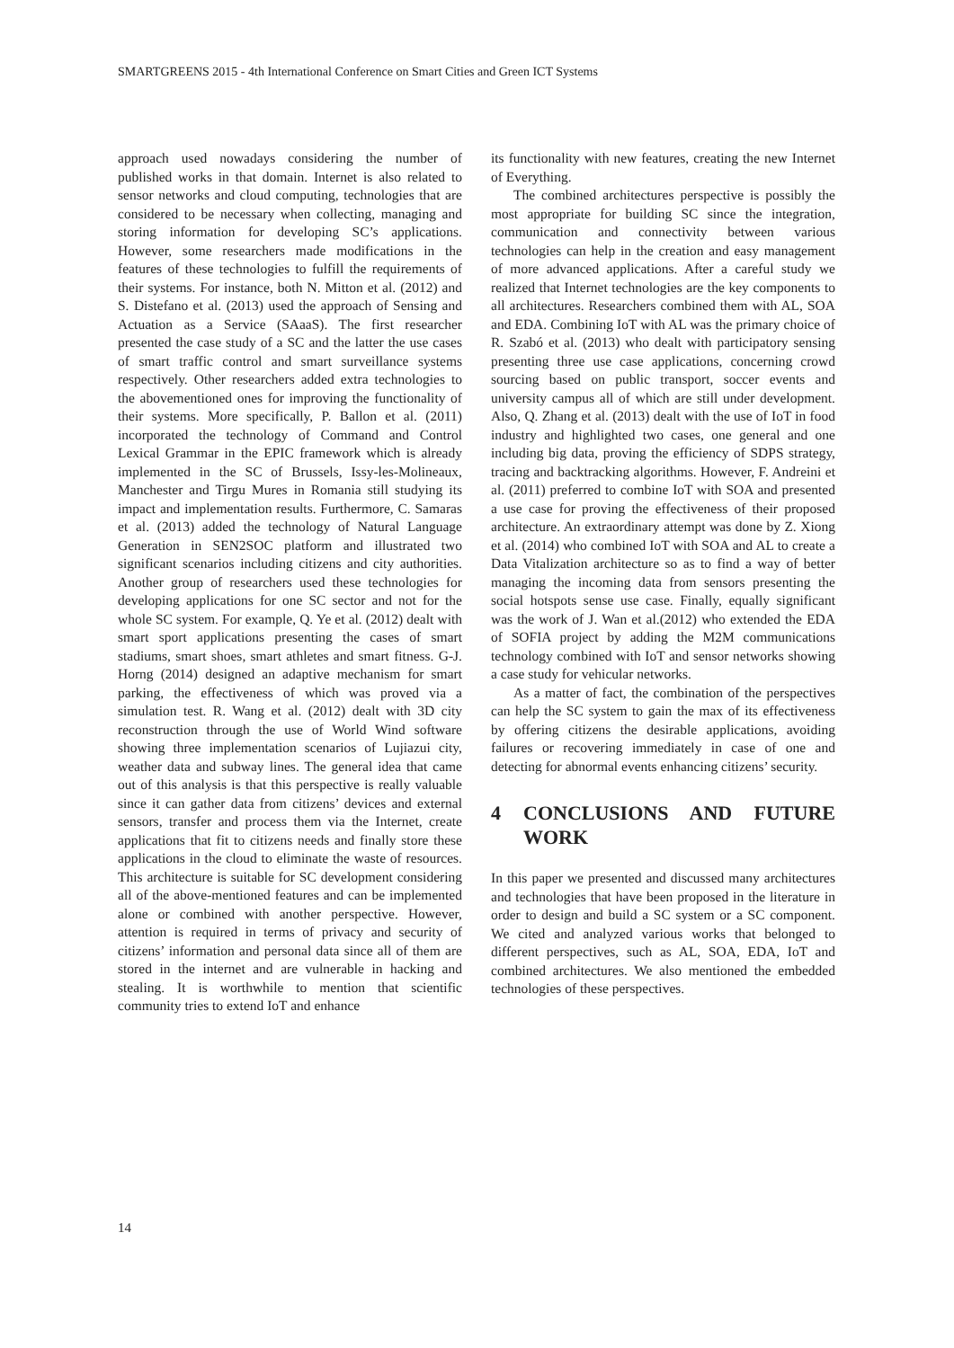SMARTGREENS 2015 - 4th International Conference on Smart Cities and Green ICT Systems
approach used nowadays considering the number of published works in that domain. Internet is also related to sensor networks and cloud computing, technologies that are considered to be necessary when collecting, managing and storing information for developing SC’s applications. However, some researchers made modifications in the features of these technologies to fulfill the requirements of their systems. For instance, both N. Mitton et al. (2012) and S. Distefano et al. (2013) used the approach of Sensing and Actuation as a Service (SAaaS). The first researcher presented the case study of a SC and the latter the use cases of smart traffic control and smart surveillance systems respectively. Other researchers added extra technologies to the abovementioned ones for improving the functionality of their systems. More specifically, P. Ballon et al. (2011) incorporated the technology of Command and Control Lexical Grammar in the EPIC framework which is already implemented in the SC of Brussels, Issy-les-Molineaux, Manchester and Tirgu Mures in Romania still studying its impact and implementation results. Furthermore, C. Samaras et al. (2013) added the technology of Natural Language Generation in SEN2SOC platform and illustrated two significant scenarios including citizens and city authorities. Another group of researchers used these technologies for developing applications for one SC sector and not for the whole SC system. For example, Q. Ye et al. (2012) dealt with smart sport applications presenting the cases of smart stadiums, smart shoes, smart athletes and smart fitness. G-J. Horng (2014) designed an adaptive mechanism for smart parking, the effectiveness of which was proved via a simulation test. R. Wang et al. (2012) dealt with 3D city reconstruction through the use of World Wind software showing three implementation scenarios of Lujiazui city, weather data and subway lines. The general idea that came out of this analysis is that this perspective is really valuable since it can gather data from citizens’ devices and external sensors, transfer and process them via the Internet, create applications that fit to citizens needs and finally store these applications in the cloud to eliminate the waste of resources. This architecture is suitable for SC development considering all of the above-mentioned features and can be implemented alone or combined with another perspective. However, attention is required in terms of privacy and security of citizens’ information and personal data since all of them are stored in the internet and are vulnerable in hacking and stealing. It is worthwhile to mention that scientific community tries to extend IoT and enhance
its functionality with new features, creating the new Internet of Everything.
The combined architectures perspective is possibly the most appropriate for building SC since the integration, communication and connectivity between various technologies can help in the creation and easy management of more advanced applications. After a careful study we realized that Internet technologies are the key components to all architectures. Researchers combined them with AL, SOA and EDA. Combining IoT with AL was the primary choice of R. Szabó et al. (2013) who dealt with participatory sensing presenting three use case applications, concerning crowd sourcing based on public transport, soccer events and university campus all of which are still under development. Also, Q. Zhang et al. (2013) dealt with the use of IoT in food industry and highlighted two cases, one general and one including big data, proving the efficiency of SDPS strategy, tracing and backtracking algorithms. However, F. Andreini et al. (2011) preferred to combine IoT with SOA and presented a use case for proving the effectiveness of their proposed architecture. An extraordinary attempt was done by Z. Xiong et al. (2014) who combined IoT with SOA and AL to create a Data Vitalization architecture so as to find a way of better managing the incoming data from sensors presenting the social hotspots sense use case. Finally, equally significant was the work of J. Wan et al.(2012) who extended the EDA of SOFIA project by adding the M2M communications technology combined with IoT and sensor networks showing a case study for vehicular networks.
As a matter of fact, the combination of the perspectives can help the SC system to gain the max of its effectiveness by offering citizens the desirable applications, avoiding failures or recovering immediately in case of one and detecting for abnormal events enhancing citizens’ security.
4 CONCLUSIONS AND FUTURE WORK
In this paper we presented and discussed many architectures and technologies that have been proposed in the literature in order to design and build a SC system or a SC component. We cited and analyzed various works that belonged to different perspectives, such as AL, SOA, EDA, IoT and combined architectures. We also mentioned the embedded technologies of these perspectives.
14